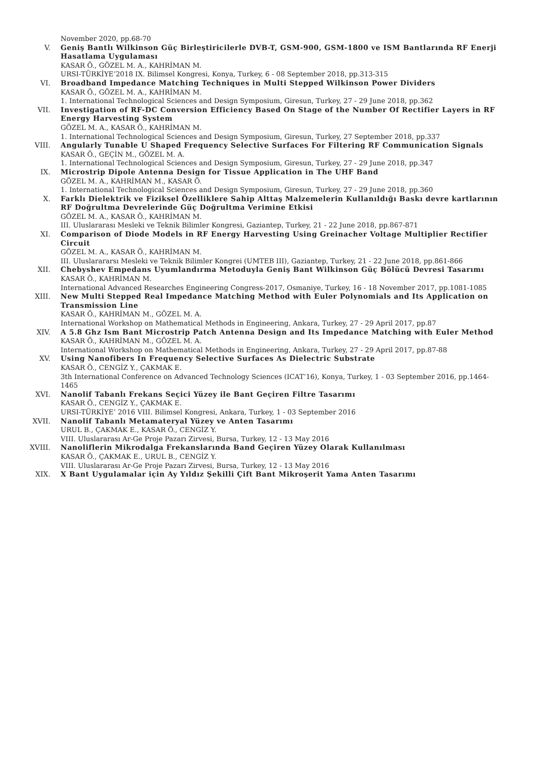November 2020, pp.68-70
V. Geniş Bantlı Wilkinson Güç Birleştiricilerle DVB-T, GSM-900, GSM-1800 ve ISM Bantlarında RF Enerji Hasatlama Uygulaması
KASAR Ö., GÖZEL M. A., KAHRİMAN M.
URSI-TÜRKİYE’2018 IX. Bilimsel Kongresi, Konya, Turkey, 6 - 08 September 2018, pp.313-315
VI. Broadband Impedance Matching Techniques in Multi Stepped Wilkinson Power Dividers
KASAR Ö., GÖZEL M. A., KAHRİMAN M.
1. International Technological Sciences and Design Symposium, Giresun, Turkey, 27 - 29 June 2018, pp.362
VII. Investigation of RF-DC Conversion Efficiency Based On Stage of the Number Of Rectifier Layers in RF Energy Harvesting System
GÖZEL M. A., KASAR Ö., KAHRİMAN M.
1. International Technological Sciences and Design Symposium, Giresun, Turkey, 27 September 2018, pp.337
VIII. Angularly Tunable U Shaped Frequency Selective Surfaces For Filtering RF Communication Signals
KASAR Ö., GEÇİN M., GÖZEL M. A.
1. International Technological Sciences and Design Symposium, Giresun, Turkey, 27 - 29 June 2018, pp.347
IX. Microstrip Dipole Antenna Design for Tissue Application in The UHF Band
GÖZEL M. A., KAHRİMAN M., KASAR Ö.
1. International Technological Sciences and Design Symposium, Giresun, Turkey, 27 - 29 June 2018, pp.360
X. Farklı Dielektrik ve Fiziksel Özelliklere Sahip Alttaş Malzemelerin Kullanıldığı Baskı devre kartlarının RF Doğrultma Devrelerinde Güç Doğrultma Verimine Etkisi
GÖZEL M. A., KASAR Ö., KAHRİMAN M.
III. Uluslararası Mesleki ve Teknik Bilimler Kongresi, Gaziantep, Turkey, 21 - 22 June 2018, pp.867-871
XI. Comparison of Diode Models in RF Energy Harvesting Using Greinacher Voltage Multiplier Rectifier Circuit
GÖZEL M. A., KASAR Ö., KAHRİMAN M.
III. Uluslarararsı Mesleki ve Teknik Bilimler Kongrei (UMTEB III), Gaziantep, Turkey, 21 - 22 June 2018, pp.861-866
XII. Chebyshev Empedans Uyumlandırma Metoduyla Geniş Bant Wilkinson Güç Bölücü Devresi Tasarımı
KASAR Ö., KAHRİMAN M.
International Advanced Researches Engineering Congress-2017, Osmaniye, Turkey, 16 - 18 November 2017, pp.1081-1085
XIII. New Multi Stepped Real Impedance Matching Method with Euler Polynomials and Its Application on Transmission Line
KASAR Ö., KAHRİMAN M., GÖZEL M. A.
International Workshop on Mathematical Methods in Engineering, Ankara, Turkey, 27 - 29 April 2017, pp.87
XIV. A 5.8 Ghz Ism Bant Microstrip Patch Antenna Design and Its Impedance Matching with Euler Method
KASAR Ö., KAHRİMAN M., GÖZEL M. A.
International Workshop on Mathematical Methods in Engineering, Ankara, Turkey, 27 - 29 April 2017, pp.87-88
XV. Using Nanofibers In Frequency Selective Surfaces As Dielectric Substrate
KASAR Ö., CENGİZ Y., ÇAKMAK E.
3th International Conference on Advanced Technology Sciences (ICAT’16), Konya, Turkey, 1 - 03 September 2016, pp.1464-1465
XVI. Nanolif Tabanlı Frekans Seçici Yüzey ile Bant Geçiren Filtre Tasarımı
KASAR Ö., CENGİZ Y., ÇAKMAK E.
URSI-TÜRKİYE’ 2016 VIII. Bilimsel Kongresi, Ankara, Turkey, 1 - 03 September 2016
XVII. Nanolif Tabanlı Metamateryal Yüzey ve Anten Tasarımı
URUL B., ÇAKMAK E., KASAR Ö., CENGİZ Y.
VIII. Uluslararası Ar-Ge Proje Pazarı Zirvesi, Bursa, Turkey, 12 - 13 May 2016
XVIII. Nanoliflerin Mikrodalga Frekanslarında Band Geçiren Yüzey Olarak Kullanılması
KASAR Ö., ÇAKMAK E., URUL B., CENGİZ Y.
VIII. Uluslararası Ar-Ge Proje Pazarı Zirvesi, Bursa, Turkey, 12 - 13 May 2016
XIX. X Bant Uygulamalar için Ay Yıldız Şekilli Çift Bant Mikroşerit Yama Anten Tasarımı